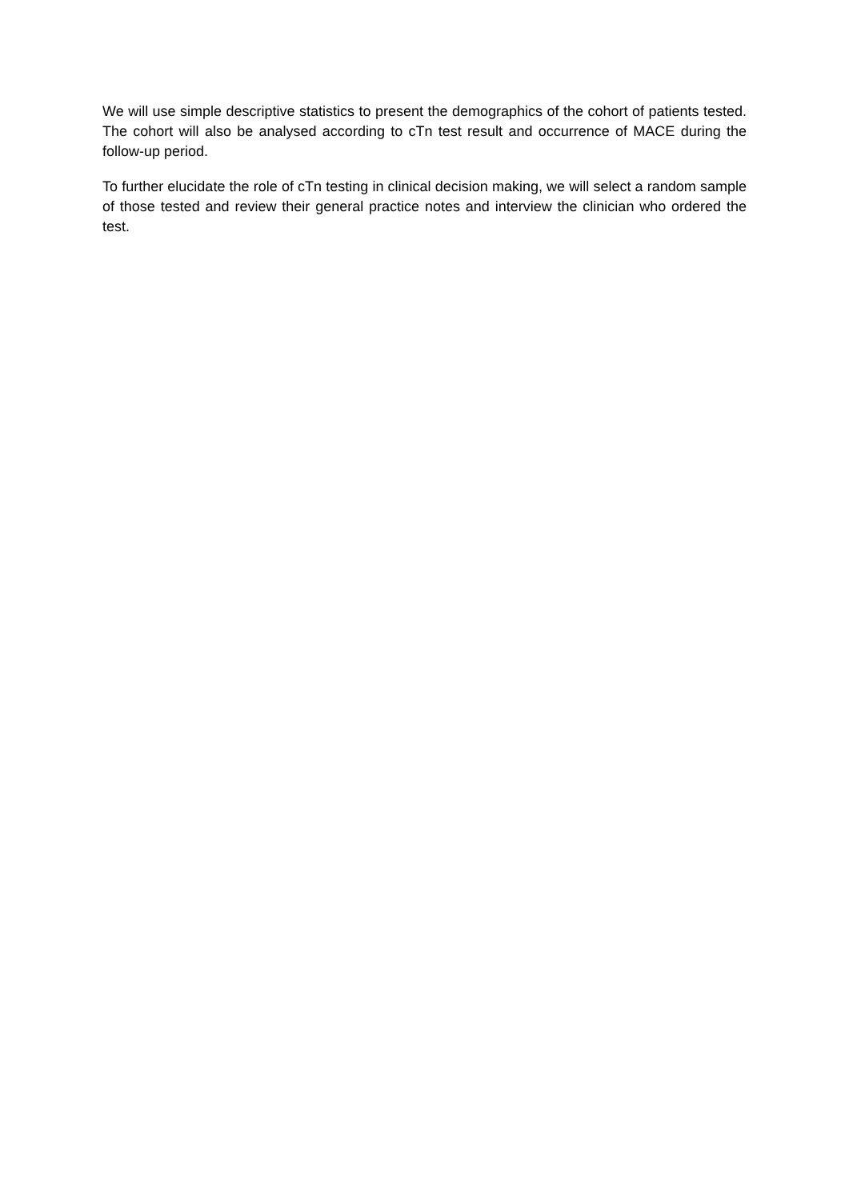We will use simple descriptive statistics to present the demographics of the cohort of patients tested. The cohort will also be analysed according to cTn test result and occurrence of MACE during the follow-up period.
To further elucidate the role of cTn testing in clinical decision making, we will select a random sample of those tested and review their general practice notes and interview the clinician who ordered the test.